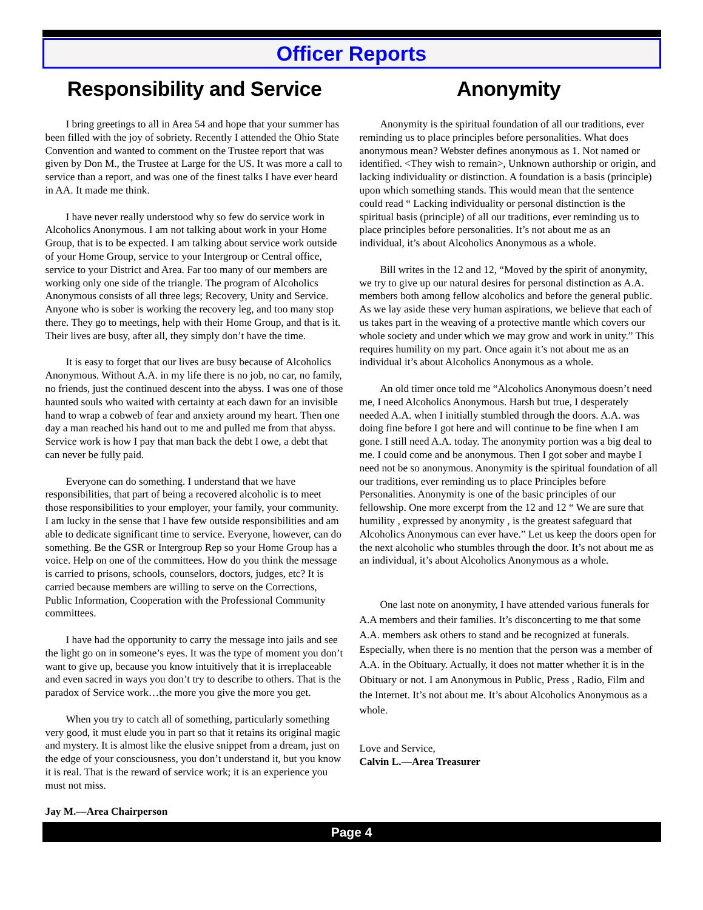Officer Reports
Responsibility and Service
I bring greetings to all in Area 54 and hope that your summer has been filled with the joy of sobriety. Recently I attended the Ohio State Convention and wanted to comment on the Trustee report that was given by Don M., the Trustee at Large for the US. It was more a call to service than a report, and was one of the finest talks I have ever heard in AA. It made me think.
I have never really understood why so few do service work in Alcoholics Anonymous. I am not talking about work in your Home Group, that is to be expected. I am talking about service work outside of your Home Group, service to your Intergroup or Central office, service to your District and Area. Far too many of our members are working only one side of the triangle. The program of Alcoholics Anonymous consists of all three legs; Recovery, Unity and Service. Anyone who is sober is working the recovery leg, and too many stop there. They go to meetings, help with their Home Group, and that is it. Their lives are busy, after all, they simply don’t have the time.
It is easy to forget that our lives are busy because of Alcoholics Anonymous. Without A.A. in my life there is no job, no car, no family, no friends, just the continued descent into the abyss. I was one of those haunted souls who waited with certainty at each dawn for an invisible hand to wrap a cobweb of fear and anxiety around my heart. Then one day a man reached his hand out to me and pulled me from that abyss. Service work is how I pay that man back the debt I owe, a debt that can never be fully paid.
Everyone can do something. I understand that we have responsibilities, that part of being a recovered alcoholic is to meet those responsibilities to your employer, your family, your community. I am lucky in the sense that I have few outside responsibilities and am able to dedicate significant time to service. Everyone, however, can do something. Be the GSR or Intergroup Rep so your Home Group has a voice. Help on one of the committees. How do you think the message is carried to prisons, schools, counselors, doctors, judges, etc? It is carried because members are willing to serve on the Corrections, Public Information, Cooperation with the Professional Community committees.
I have had the opportunity to carry the message into jails and see the light go on in someone’s eyes. It was the type of moment you don’t want to give up, because you know intuitively that it is irreplaceable and even sacred in ways you don’t try to describe to others. That is the paradox of Service work…the more you give the more you get.
When you try to catch all of something, particularly something very good, it must elude you in part so that it retains its original magic and mystery. It is almost like the elusive snippet from a dream, just on the edge of your consciousness, you don’t understand it, but you know it is real. That is the reward of service work; it is an experience you must not miss.
Jay M.—Area Chairperson
Anonymity
Anonymity is the spiritual foundation of all our traditions, ever reminding us to place principles before personalities. What does anonymous mean? Webster defines anonymous as 1. Not named or identified. <They wish to remain>, Unknown authorship or origin, and lacking individuality or distinction. A foundation is a basis (principle) upon which something stands. This would mean that the sentence could read “ Lacking individuality or personal distinction is the spiritual basis (principle) of all our traditions, ever reminding us to place principles before personalities. It’s not about me as an individual, it’s about Alcoholics Anonymous as a whole.
Bill writes in the 12 and 12, “Moved by the spirit of anonymity, we try to give up our natural desires for personal distinction as A.A. members both among fellow alcoholics and before the general public. As we lay aside these very human aspirations, we believe that each of us takes part in the weaving of a protective mantle which covers our whole society and under which we may grow and work in unity.” This requires humility on my part. Once again it’s not about me as an individual it’s about Alcoholics Anonymous as a whole.
An old timer once told me “Alcoholics Anonymous doesn’t need me, I need Alcoholics Anonymous. Harsh but true, I desperately needed A.A. when I initially stumbled through the doors. A.A. was doing fine before I got here and will continue to be fine when I am gone. I still need A.A. today. The anonymity portion was a big deal to me. I could come and be anonymous. Then I got sober and maybe I need not be so anonymous. Anonymity is the spiritual foundation of all our traditions, ever reminding us to place Principles before Personalities. Anonymity is one of the basic principles of our fellowship. One more excerpt from the 12 and 12 “ We are sure that humility , expressed by anonymity , is the greatest safeguard that Alcoholics Anonymous can ever have.” Let us keep the doors open for the next alcoholic who stumbles through the door. It’s not about me as an individual, it’s about Alcoholics Anonymous as a whole.
One last note on anonymity, I have attended various funerals for A.A members and their families. It’s disconcerting to me that some A.A. members ask others to stand and be recognized at funerals. Especially, when there is no mention that the person was a member of A.A. in the Obituary. Actually, it does not matter whether it is in the Obituary or not. I am Anonymous in Public, Press , Radio, Film and the Internet. It’s not about me. It’s about Alcoholics Anonymous as a whole.
Love and Service,
Calvin L.—Area Treasurer
Page 4